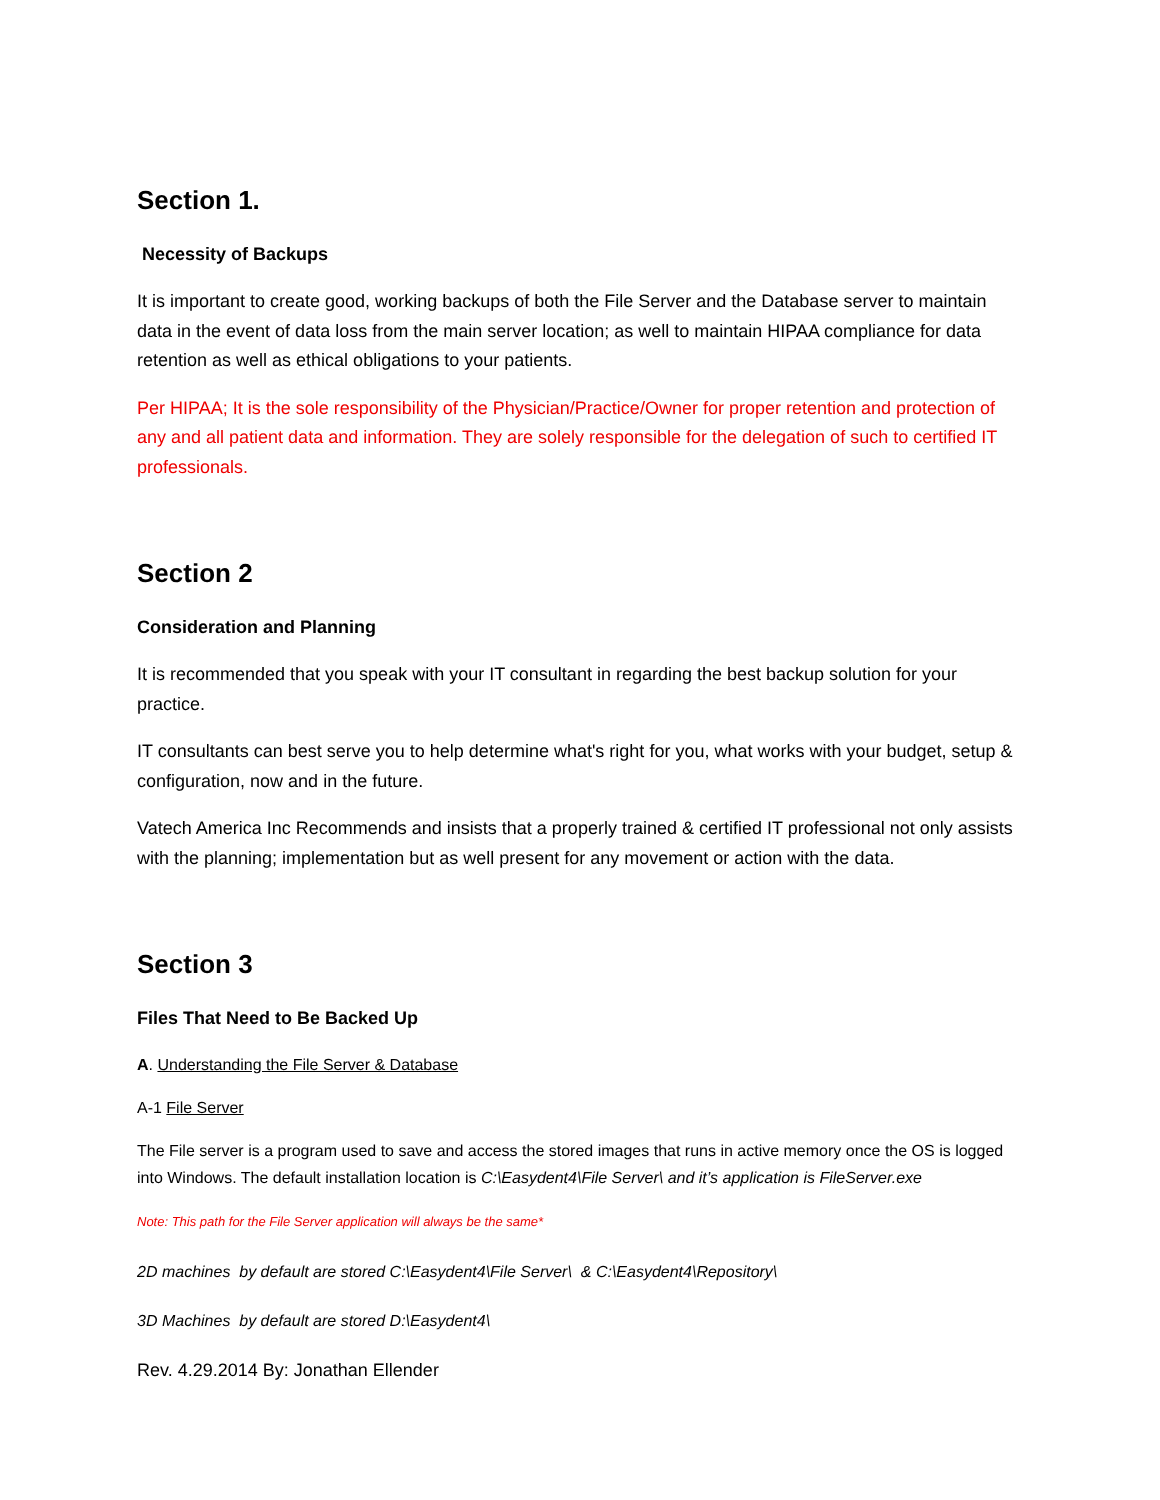Section 1.
Necessity of Backups
It is important to create good, working backups of both the File Server and the Database server to maintain data in the event of data loss from the main server location; as well to maintain HIPAA compliance for data retention as well as ethical obligations to your patients.
Per HIPAA; It is the sole responsibility of the Physician/Practice/Owner for proper retention and protection of any and all patient data and information. They are solely responsible for the delegation of such to certified IT professionals.
Section 2
Consideration and Planning
It is recommended that you speak with your IT consultant in regarding the best backup solution for your practice.
IT consultants can best serve you to help determine what's right for you, what works with your budget, setup & configuration, now and in the future.
Vatech America Inc Recommends and insists that a properly trained & certified IT professional not only assists with the planning; implementation but as well present for any movement or action with the data.
Section 3
Files That Need to Be Backed Up
A. Understanding the File Server & Database
A-1 File Server
The File server is a program used to save and access the stored images that runs in active memory once the OS is logged into Windows. The default installation location is C:\Easydent4\File Server\ and it’s application is FileServer.exe
Note: This path for the File Server application will always be the same*
2D machines by default are stored C:\Easydent4\File Server\ & C:\Easydent4\Repository\
3D Machines by default are stored D:\Easydent4\
Rev. 4.29.2014 By: Jonathan Ellender